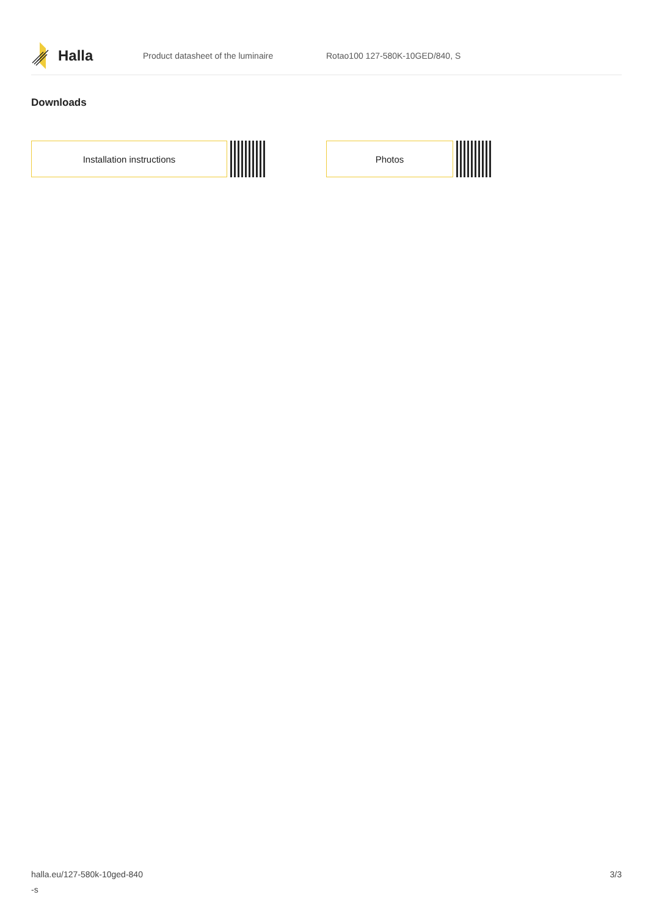Halla
Product datasheet of the luminaire Rotao100 127-580K-10GED/840, S
Downloads
Installation instructions Photos
halla.eu/127-580k-10ged-840
-s
3/3